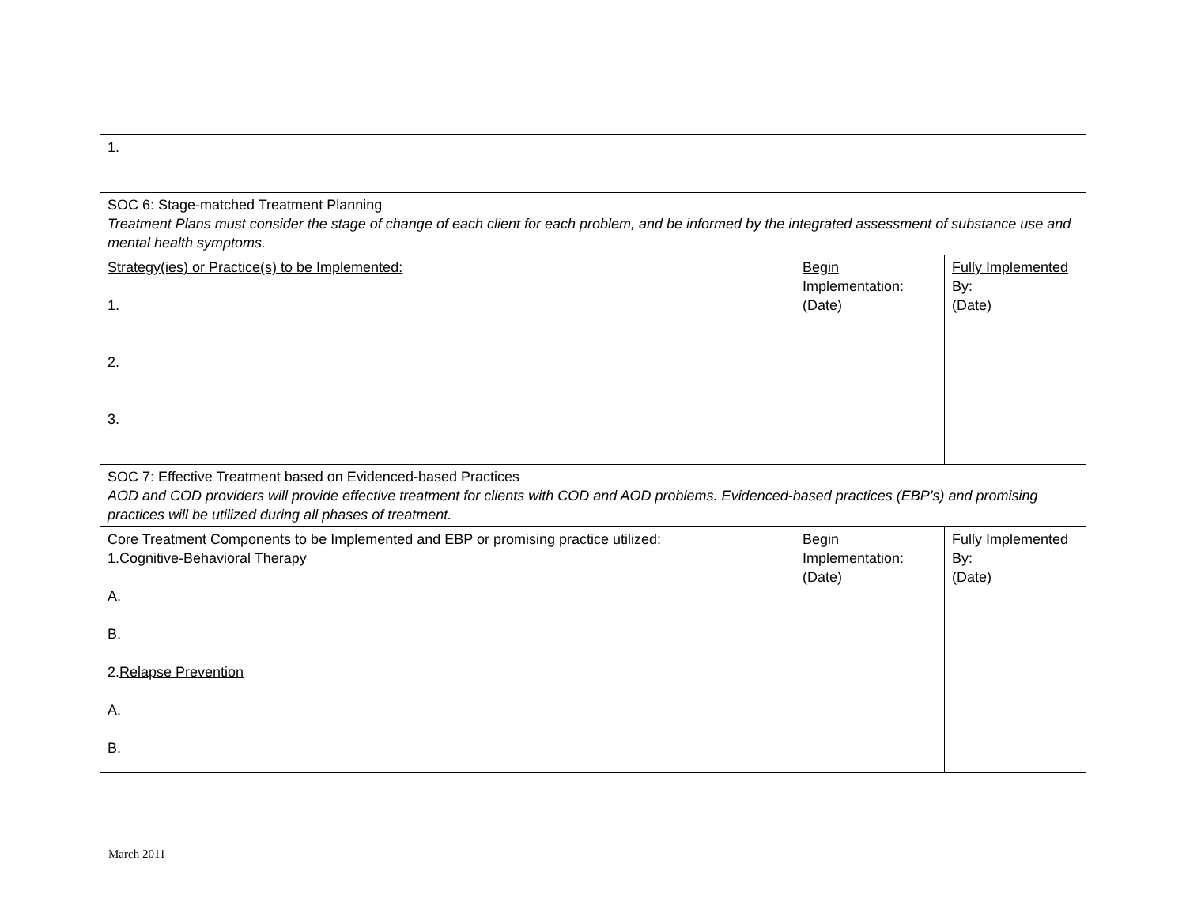| 1. | | |
| SOC 6: Stage-matched Treatment Planning Treatment Plans must consider the stage of change of each client for each problem, and be informed by the integrated assessment of substance use and mental health symptoms. | | |
| Strategy(ies) or Practice(s) to be Implemented: 1. 2. 3. | Begin Implementation: (Date) | Fully Implemented By: (Date) |
| SOC 7: Effective Treatment based on Evidenced-based Practices AOD and COD providers will provide effective treatment for clients with COD and AOD problems. Evidenced-based practices (EBP’s) and promising practices will be utilized during all phases of treatment. | | |
| Core Treatment Components to be Implemented and EBP or promising practice utilized: 1. Cognitive-Behavioral Therapy A. B. 2. Relapse Prevention A. B. | Begin Implementation: (Date) | Fully Implemented By: (Date) |
March 2011